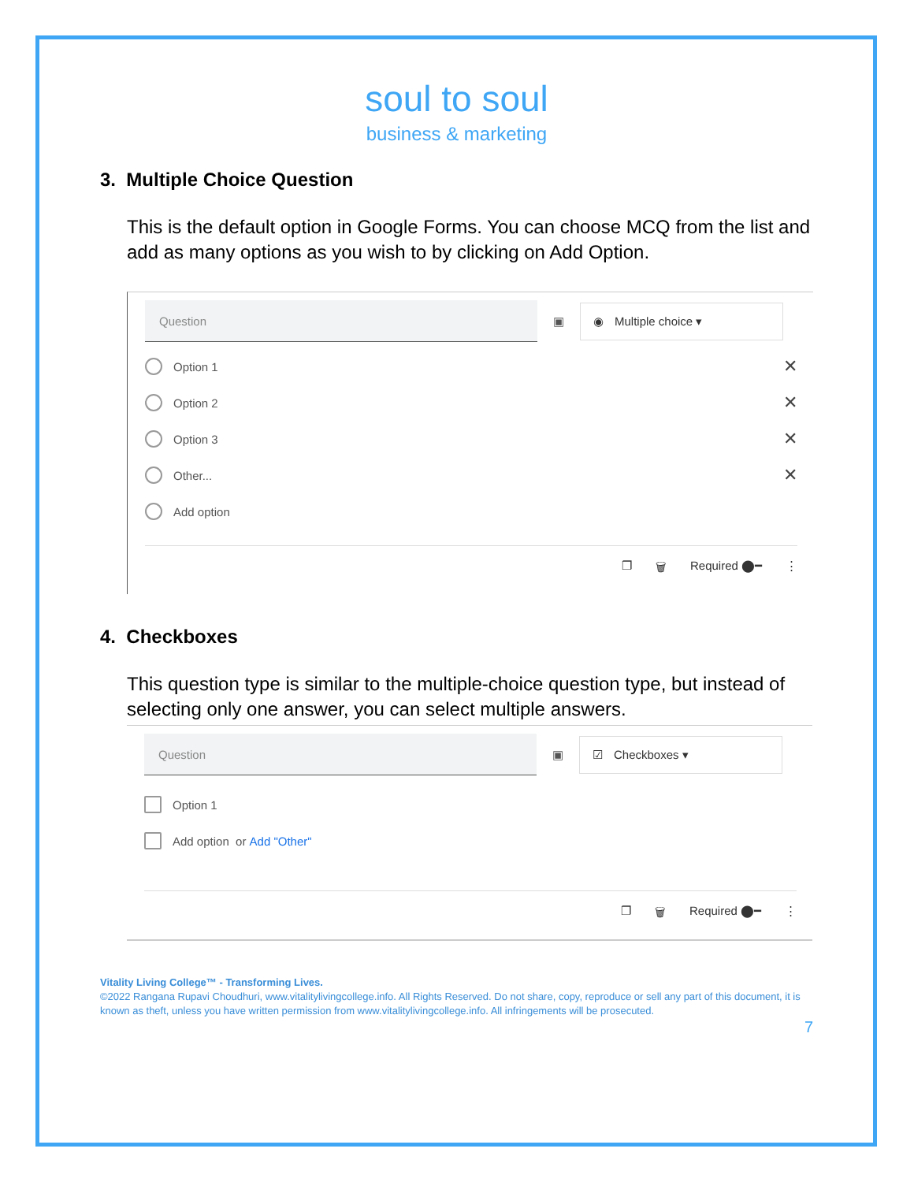soul to soul
business & marketing
3. Multiple Choice Question
This is the default option in Google Forms. You can choose MCQ from the list and add as many options as you wish to by clicking on Add Option.
Question
▣
◉ Multiple choice ▾
Option 1 ✕
Option 2 ✕
Option 3 ✕
Other... ✕
Add option
❐ 🗑 Required ⬤━ ⋮
4. Checkboxes
This question type is similar to the multiple-choice question type, but instead of selecting only one answer, you can select multiple answers.
Question
▣
☑ Checkboxes ▾
Option 1
Add option or Add "Other"
❐ 🗑 Required ⬤━ ⋮
Vitality Living College™ - Transforming Lives.
©2022 Rangana Rupavi Choudhuri, www.vitalitylivingcollege.info. All Rights Reserved. Do not share, copy, reproduce or sell any part of this document, it is known as theft, unless you have written permission from www.vitalitylivingcollege.info. All infringements will be prosecuted.
7